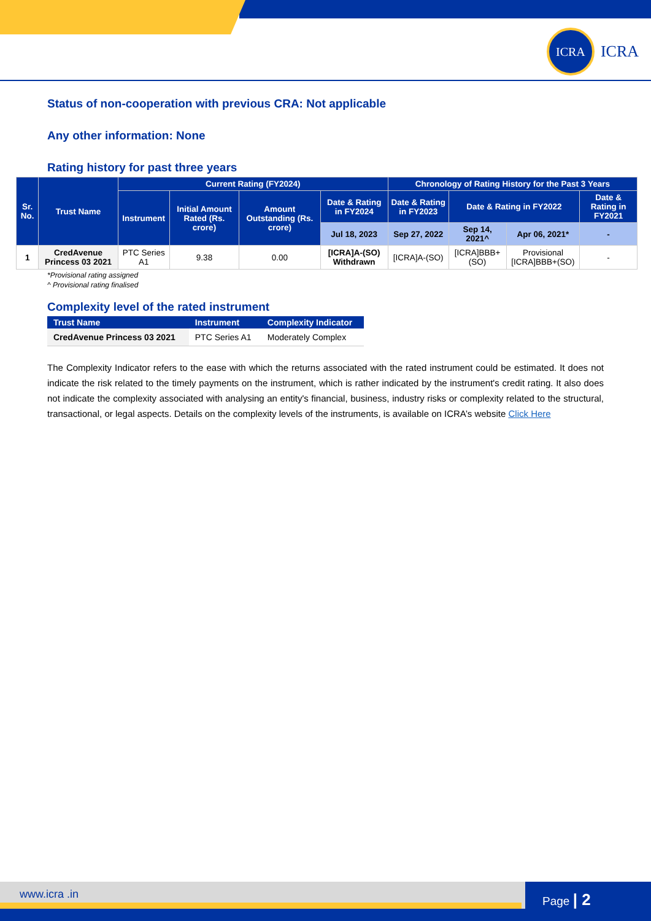ICRA
ICRA
Status of non-cooperation with previous CRA: Not applicable
Any other information: None
Rating history for past three years
| Sr. No. | Trust Name | Current Rating (FY2024) | | | | Chronology of Rating History for the Past 3 Years | | | |
| --- | --- | --- | --- | --- | --- | --- | --- | --- | --- |
| | | Instrument | Initial Amount Rated (Rs. crore) | Amount Outstanding (Rs. crore) | Date & Rating in FY2024 | Date & Rating in FY2023 | Date & Rating in FY2022 | | Date & Rating in FY2021 |
| | | | | | Jul 18, 2023 | Sep 27, 2022 | Sep 14, 2021^ | Apr 06, 2021* | - |
| 1 | CredAvenue Princess 03 2021 | PTC Series A1 | 9.38 | 0.00 | [ICRA]A-(SO) Withdrawn | [ICRA]A-(SO) | [ICRA]BBB+(SO) | Provisional [ICRA]BBB+(SO) | - |
*Provisional rating assigned
^ Provisional rating finalised
Complexity level of the rated instrument
| Trust Name | Instrument | Complexity Indicator |
| --- | --- | --- |
| CredAvenue Princess 03 2021 | PTC Series A1 | Moderately Complex |
The Complexity Indicator refers to the ease with which the returns associated with the rated instrument could be estimated. It does not indicate the risk related to the timely payments on the instrument, which is rather indicated by the instrument's credit rating. It also does not indicate the complexity associated with analysing an entity's financial, business, industry risks or complexity related to the structural, transactional, or legal aspects. Details on the complexity levels of the instruments, is available on ICRA’s website Click Here
www.icra .in Page | 2